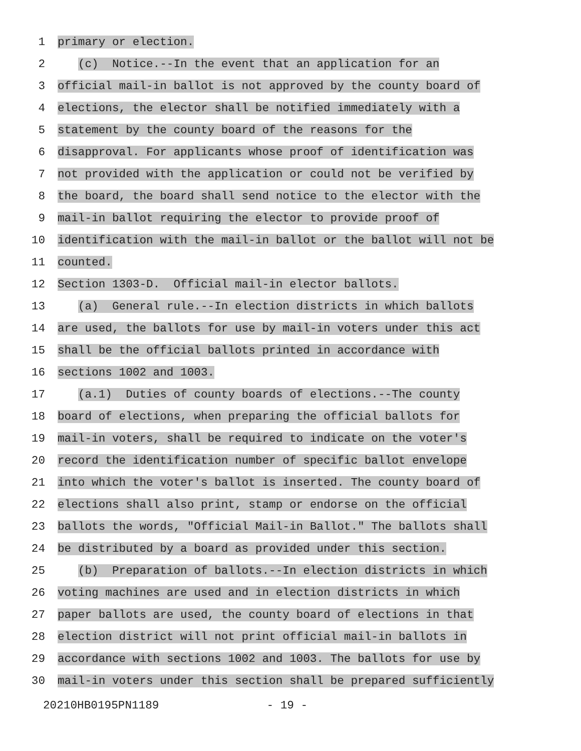1
primary or election.
2
(c) Notice.--In the event that an application for an
3
official mail-in ballot is not approved by the county board of
4
elections, the elector shall be notified immediately with a
5
statement by the county board of the reasons for the
6
disapproval. For applicants whose proof of identification was
7
not provided with the application or could not be verified by
8
the board, the board shall send notice to the elector with the
9
mail-in ballot requiring the elector to provide proof of
10
identification with the mail-in ballot or the ballot will not be
11
counted.
12
Section 1303-D. Official mail-in elector ballots.
13
(a) General rule.--In election districts in which ballots
14
are used, the ballots for use by mail-in voters under this act
15
shall be the official ballots printed in accordance with
16
sections 1002 and 1003.
17
(a.1) Duties of county boards of elections.--The county
18
board of elections, when preparing the official ballots for
19
mail-in voters, shall be required to indicate on the voter's
20
record the identification number of specific ballot envelope
21
into which the voter's ballot is inserted. The county board of
22
elections shall also print, stamp or endorse on the official
23
ballots the words, "Official Mail-in Ballot." The ballots shall
24
be distributed by a board as provided under this section.
25
(b) Preparation of ballots.--In election districts in which
26
voting machines are used and in election districts in which
27
paper ballots are used, the county board of elections in that
28
election district will not print official mail-in ballots in
29
accordance with sections 1002 and 1003. The ballots for use by
30
mail-in voters under this section shall be prepared sufficiently
20210HB0195PN1189 - 19 -